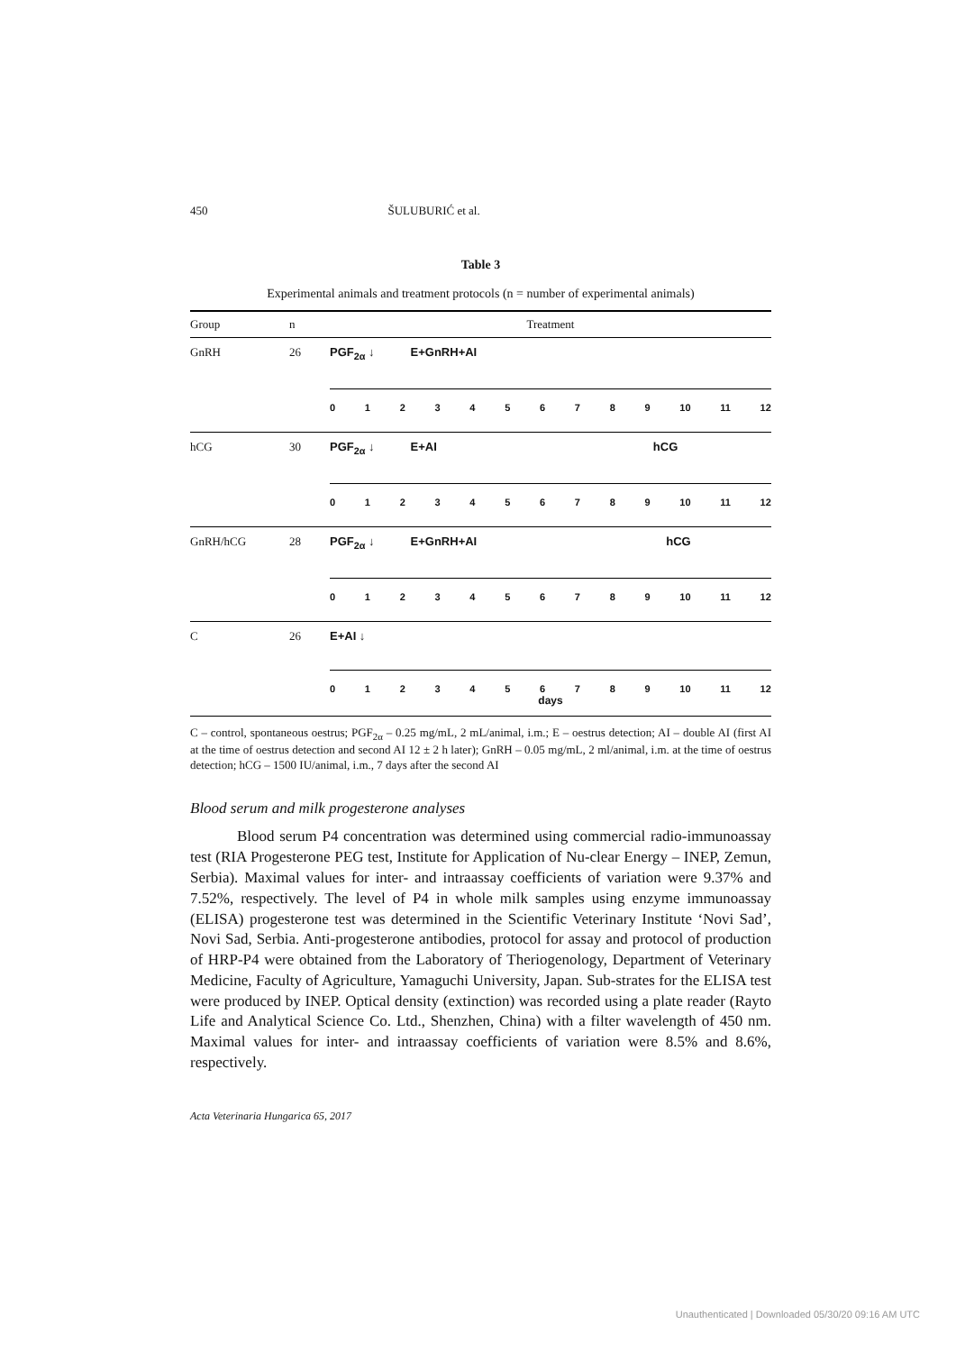450 ŠULUBURIĆ et al.
Table 3
Experimental animals and treatment protocols (n = number of experimental animals)
| Group | n | Treatment |
| --- | --- | --- |
| GnRH | 26 | PGF<sub>2α</sub> ↓ E+GnRH+AI 0 1 2 3 4 5 6 7 8 9 10 11 12 |
| hCG | 30 | PGF<sub>2α</sub> ↓ E+AI hCG 0 1 2 3 4 5 6 7 8 9 10 11 12 |
| GnRH/hCG | 28 | PGF<sub>2α</sub> ↓ E+GnRH+AI hCG 0 1 2 3 4 5 6 7 8 9 10 11 12 |
| C | 26 | E+AI ↓ 0 1 2 3 4 5 6 7 8 9 10 11 12 days |
C – control, spontaneous oestrus; PGF<sub>2α</sub> – 0.25 mg/mL, 2 mL/animal, i.m.; E – oestrus detection; AI – double AI (first AI at the time of oestrus detection and second AI 12 ± 2 h later); GnRH – 0.05 mg/mL, 2 ml/animal, i.m. at the time of oestrus detection; hCG – 1500 IU/animal, i.m., 7 days after the second AI
Blood serum and milk progesterone analyses
Blood serum P4 concentration was determined using commercial radio-immunoassay test (RIA Progesterone PEG test, Institute for Application of Nu-clear Energy – INEP, Zemun, Serbia). Maximal values for inter- and intraassay coefficients of variation were 9.37% and 7.52%, respectively. The level of P4 in whole milk samples using enzyme immunoassay (ELISA) progesterone test was determined in the Scientific Veterinary Institute ‘Novi Sad’, Novi Sad, Serbia. Anti-progesterone antibodies, protocol for assay and protocol of production of HRP-P4 were obtained from the Laboratory of Theriogenology, Department of Veterinary Medicine, Faculty of Agriculture, Yamaguchi University, Japan. Sub-strates for the ELISA test were produced by INEP. Optical density (extinction) was recorded using a plate reader (Rayto Life and Analytical Science Co. Ltd., Shenzhen, China) with a filter wavelength of 450 nm. Maximal values for inter- and intraassay coefficients of variation were 8.5% and 8.6%, respectively.
Acta Veterinaria Hungarica 65, 2017
Unauthenticated | Downloaded 05/30/20 09:16 AM UTC